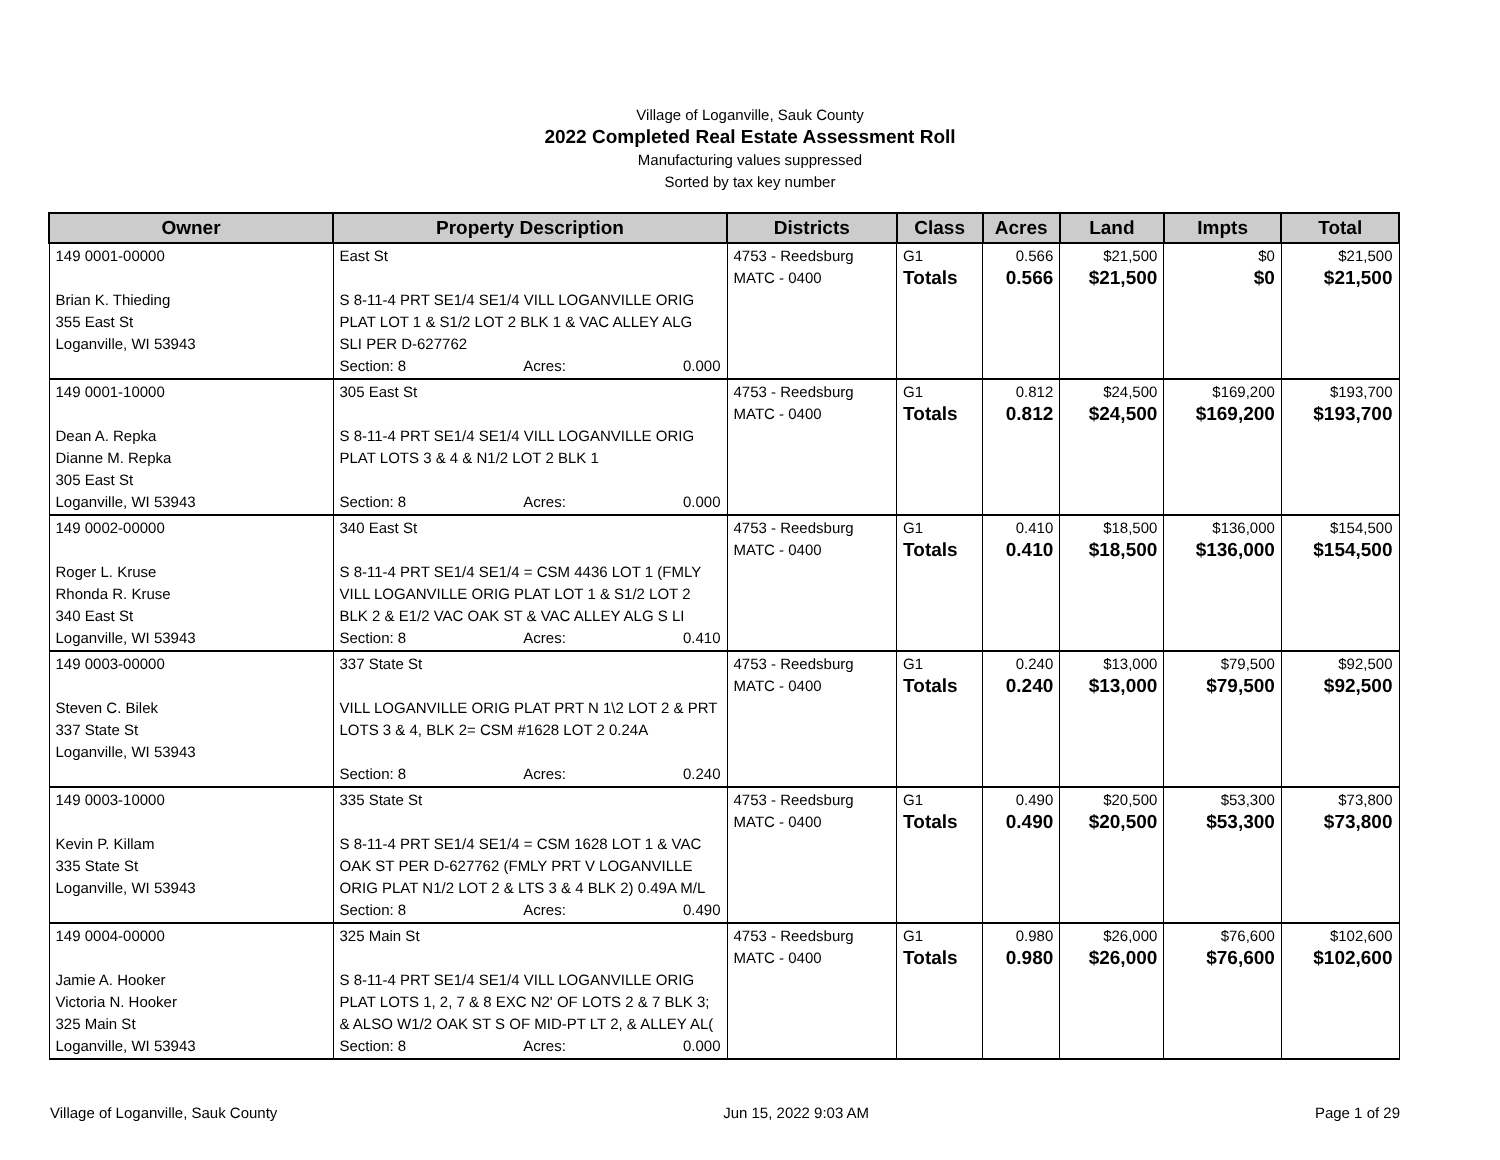Village of Loganville, Sauk County
2022 Completed Real Estate Assessment Roll
Manufacturing values suppressed
Sorted by tax key number
| Owner | Property Description | Districts | Class | Acres | Land | Impts | Total |
| --- | --- | --- | --- | --- | --- | --- | --- |
| 149 0001-00000 Brian K. Thieding 355 East St Loganville, WI 53943 | East St S 8-11-4 PRT SE1/4 SE1/4 VILL LOGANVILLE ORIG PLAT LOT 1 & S1/2 LOT 2 BLK 1 & VAC ALLEY ALG SLI PER D-627762 Section: 8 Acres: 0.000 | 4753 - Reedsburg MATC - 0400 | G1 Totals | 0.566 0.566 | $21,500 $21,500 | $0 $0 | $21,500 $21,500 |
| 149 0001-10000 Dean A. Repka Dianne M. Repka 305 East St Loganville, WI 53943 | 305 East St S 8-11-4 PRT SE1/4 SE1/4 VILL LOGANVILLE ORIG PLAT LOTS 3 & 4 & N1/2 LOT 2 BLK 1 Section: 8 Acres: 0.000 | 4753 - Reedsburg MATC - 0400 | G1 Totals | 0.812 0.812 | $24,500 $24,500 | $169,200 $169,200 | $193,700 $193,700 |
| 149 0002-00000 Roger L. Kruse Rhonda R. Kruse 340 East St Loganville, WI 53943 | 340 East St S 8-11-4 PRT SE1/4 SE1/4 = CSM 4436 LOT 1 (FMLY VILL LOGANVILLE ORIG PLAT LOT 1 & S1/2 LOT 2 BLK 2 & E1/2 VAC OAK ST & VAC ALLEY ALG S LI Section: 8 Acres: 0.410 | 4753 - Reedsburg MATC - 0400 | G1 Totals | 0.410 0.410 | $18,500 $18,500 | $136,000 $136,000 | $154,500 $154,500 |
| 149 0003-00000 Steven C. Bilek 337 State St Loganville, WI 53943 | 337 State St VILL LOGANVILLE ORIG PLAT PRT N 1\2 LOT 2 & PRT LOTS 3 & 4, BLK 2= CSM #1628 LOT 2 0.24A Section: 8 Acres: 0.240 | 4753 - Reedsburg MATC - 0400 | G1 Totals | 0.240 0.240 | $13,000 $13,000 | $79,500 $79,500 | $92,500 $92,500 |
| 149 0003-10000 Kevin P. Killam 335 State St Loganville, WI 53943 | 335 State St S 8-11-4 PRT SE1/4 SE1/4 = CSM 1628 LOT 1 & VAC OAK ST PER D-627762 (FMLY PRT V LOGANVILLE ORIG PLAT N1/2 LOT 2 & LTS 3 & 4 BLK 2) 0.49A M/L Section: 8 Acres: 0.490 | 4753 - Reedsburg MATC - 0400 | G1 Totals | 0.490 0.490 | $20,500 $20,500 | $53,300 $53,300 | $73,800 $73,800 |
| 149 0004-00000 Jamie A. Hooker Victoria N. Hooker 325 Main St Loganville, WI 53943 | 325 Main St S 8-11-4 PRT SE1/4 SE1/4 VILL LOGANVILLE ORIG PLAT LOTS 1, 2, 7 & 8 EXC N2' OF LOTS 2 & 7 BLK 3; & ALSO W1/2 OAK ST S OF MID-PT LT 2, & ALLEY AL( Section: 8 Acres: 0.000 | 4753 - Reedsburg MATC - 0400 | G1 Totals | 0.980 0.980 | $26,000 $26,000 | $76,600 $76,600 | $102,600 $102,600 |
Village of Loganville, Sauk County Jun 15, 2022 9:03 AM Page 1 of 29